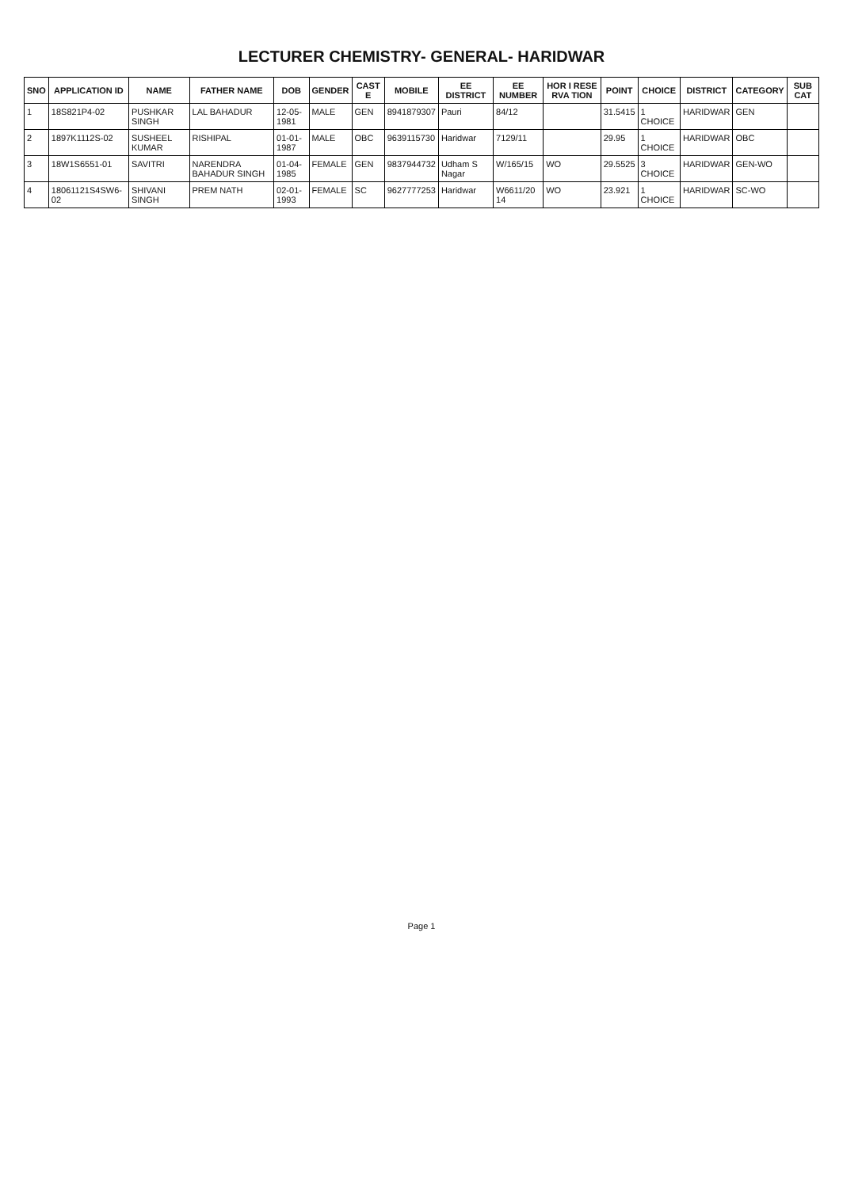LECTURER CHEMISTRY- GENERAL- HARIDWAR
| SNO | APPLICATION ID | NAME | FATHER NAME | DOB | GENDER | CAST E | MOBILE | EE DISTRICT | EE NUMBER | HOR I RESE RVA TION | POINT | CHOICE | DISTRICT | CATEGORY | SUB CAT |
| --- | --- | --- | --- | --- | --- | --- | --- | --- | --- | --- | --- | --- | --- | --- | --- |
| 1 | 18S821P4-02 | PUSHKAR SINGH | LAL BAHADUR | 12-05-1981 | MALE | GEN | 8941879307 | Pauri | 84/12 | | 31.5415 | 1 CHOICE | HARIDWAR | GEN | |
| 2 | 1897K1112S-02 | SUSHEEL KUMAR | RISHIPAL | 01-01-1987 | MALE | OBC | 9639115730 | Haridwar | 7129/11 | | 29.95 | 1 CHOICE | HARIDWAR | OBC | |
| 3 | 18W1S6551-01 | SAVITRI | NARENDRA BAHADUR SINGH | 01-04-1985 | FEMALE | GEN | 9837944732 | Udham S Nagar | W/165/15 | WO | 29.5525 | 3 CHOICE | HARIDWAR | GEN-WO | |
| 4 | 18061121S4SW6-02 | SHIVANI SINGH | PREM NATH | 02-01-1993 | FEMALE | SC | 9627777253 | Haridwar | W6611/20 14 | WO | 23.921 | 1 CHOICE | HARIDWAR | SC-WO | |
Page 1